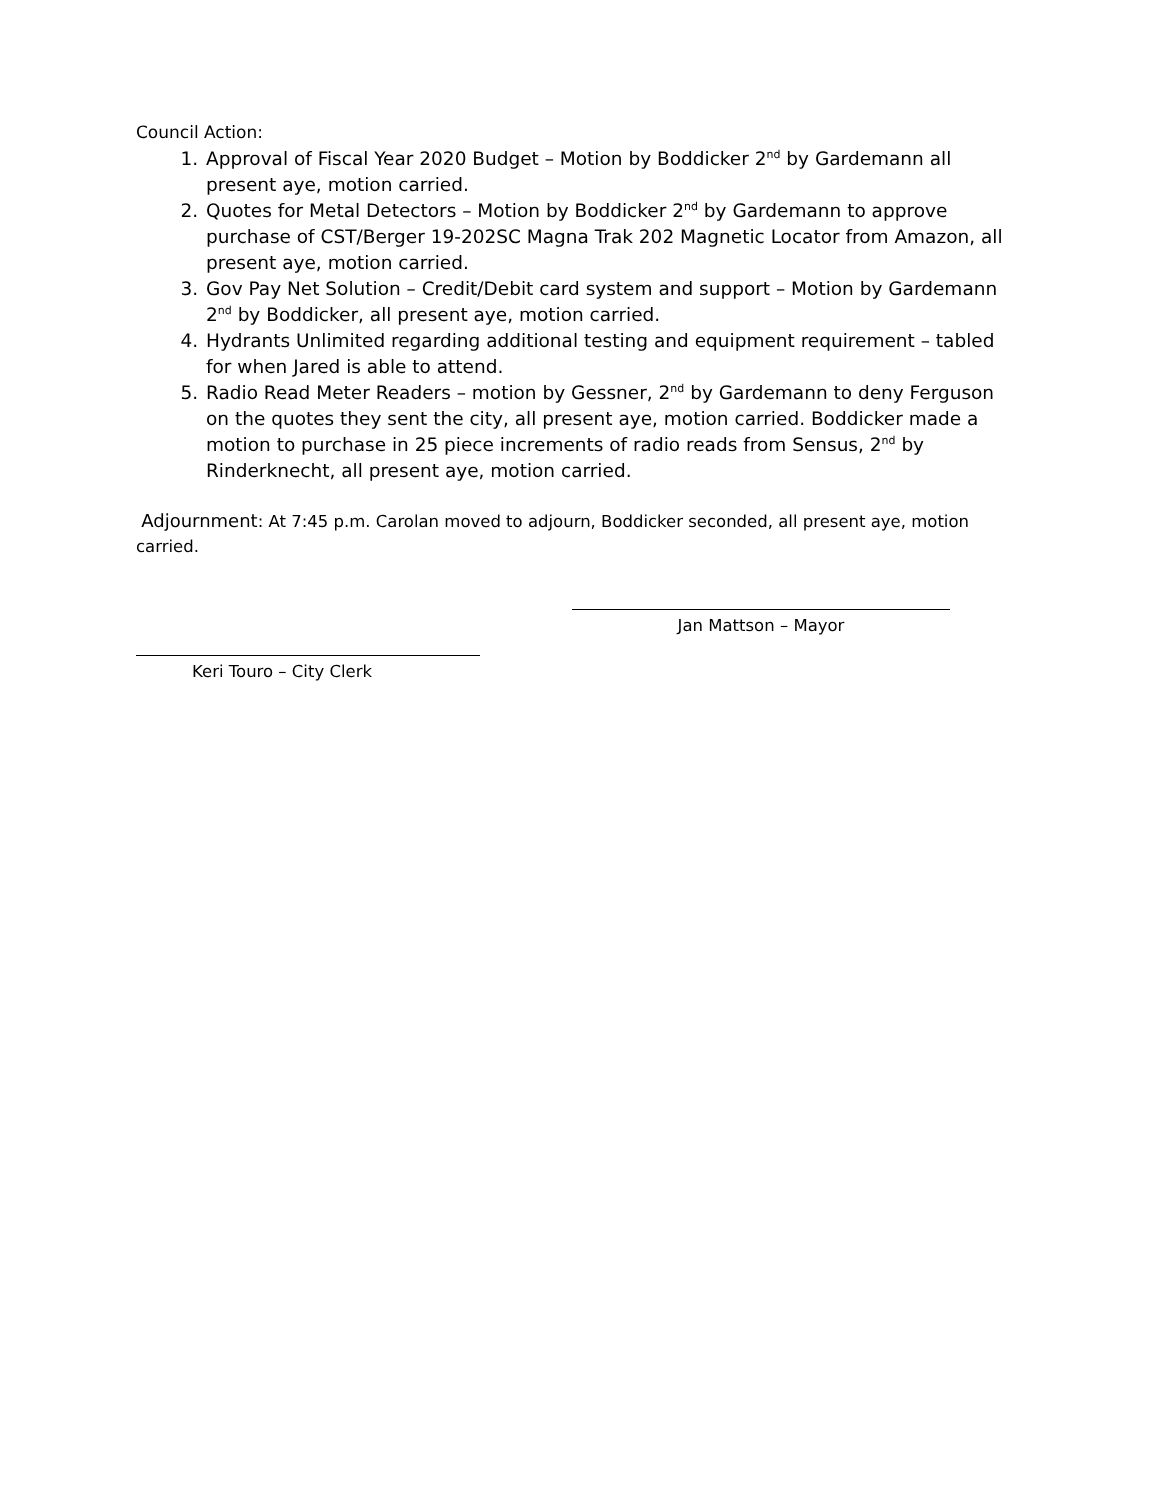Council Action:
1. Approval of Fiscal Year 2020 Budget – Motion by Boddicker 2<sup>nd</sup> by Gardemann all present aye, motion carried.
2. Quotes for Metal Detectors – Motion by Boddicker 2<sup>nd</sup> by Gardemann to approve purchase of CST/Berger 19-202SC Magna Trak 202 Magnetic Locator from Amazon, all present aye, motion carried.
3. Gov Pay Net Solution – Credit/Debit card system and support – Motion by Gardemann 2<sup>nd</sup> by Boddicker, all present aye, motion carried.
4. Hydrants Unlimited regarding additional testing and equipment requirement – tabled for when Jared is able to attend.
5. Radio Read Meter Readers – motion by Gessner, 2<sup>nd</sup> by Gardemann to deny Ferguson on the quotes they sent the city, all present aye, motion carried. Boddicker made a motion to purchase in 25 piece increments of radio reads from Sensus, 2<sup>nd</sup> by Rinderknecht, all present aye, motion carried.
Adjournment: At 7:45 p.m. Carolan moved to adjourn, Boddicker seconded, all present aye, motion carried.
Jan Mattson – Mayor
Keri Touro – City Clerk